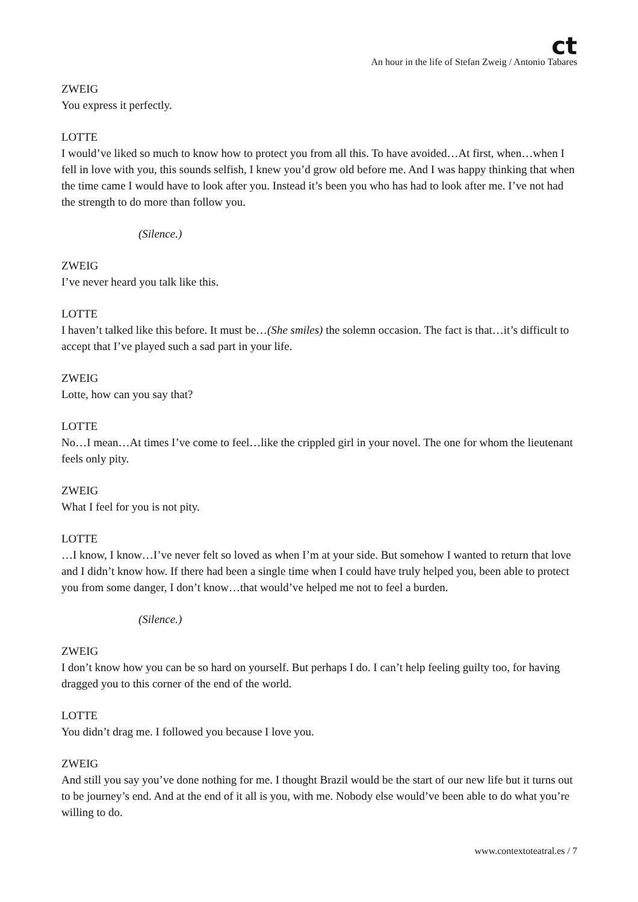ct
An hour in the life of Stefan Zweig / Antonio Tabares
ZWEIG
You express it perfectly.
LOTTE
I would’ve liked so much to know how to protect you from all this. To have avoided…At first, when…when I fell in love with you, this sounds selfish, I knew you’d grow old before me. And I was happy thinking that when the time came I would have to look after you. Instead it’s been you who has had to look after me. I’ve not had the strength to do more than follow you.
(Silence.)
ZWEIG
I’ve never heard you talk like this.
LOTTE
I haven’t talked like this before. It must be…(She smiles) the solemn occasion. The fact is that…it’s difficult to accept that I’ve played such a sad part in your life.
ZWEIG
Lotte, how can you say that?
LOTTE
No…I mean…At times I’ve come to feel…like the crippled girl in your novel. The one for whom the lieutenant feels only pity.
ZWEIG
What I feel for you is not pity.
LOTTE
…I know, I know…I’ve never felt so loved as when I’m at your side. But somehow I wanted to return that love and I didn’t know how. If there had been a single time when I could have truly helped you, been able to protect you from some danger, I don’t know…that would’ve helped me not to feel a burden.
(Silence.)
ZWEIG
I don’t know how you can be so hard on yourself. But perhaps I do. I can’t help feeling guilty too, for having dragged you to this corner of the end of the world.
LOTTE
You didn’t drag me. I followed you because I love you.
ZWEIG
And still you say you’ve done nothing for me. I thought Brazil would be the start of our new life but it turns out to be journey’s end. And at the end of it all is you, with me. Nobody else would’ve been able to do what you’re willing to do.
www.contextoteatral.es / 7